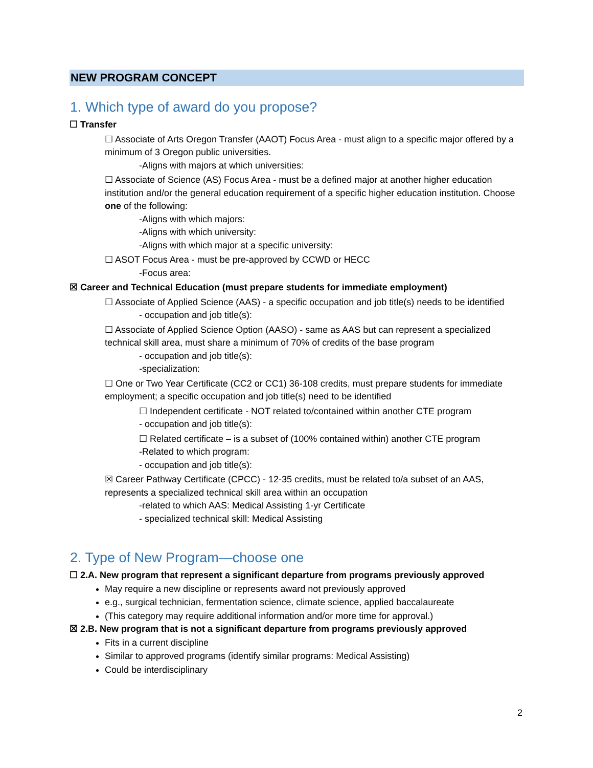NEW PROGRAM CONCEPT
1. Which type of award do you propose?
☐ Transfer
☐ Associate of Arts Oregon Transfer (AAOT) Focus Area - must align to a specific major offered by a minimum of 3 Oregon public universities.
-Aligns with majors at which universities:
☐ Associate of Science (AS) Focus Area - must be a defined major at another higher education institution and/or the general education requirement of a specific higher education institution. Choose one of the following:
-Aligns with which majors:
-Aligns with which university:
-Aligns with which major at a specific university:
☐ ASOT Focus Area - must be pre-approved by CCWD or HECC
-Focus area:
☒ Career and Technical Education (must prepare students for immediate employment)
☐ Associate of Applied Science (AAS) - a specific occupation and job title(s) needs to be identified
- occupation and job title(s):
☐ Associate of Applied Science Option (AASO) - same as AAS but can represent a specialized technical skill area, must share a minimum of 70% of credits of the base program
- occupation and job title(s):
-specialization:
☐ One or Two Year Certificate (CC2 or CC1) 36-108 credits, must prepare students for immediate employment; a specific occupation and job title(s) need to be identified
☐ Independent certificate - NOT related to/contained within another CTE program
- occupation and job title(s):
☐ Related certificate – is a subset of (100% contained within) another CTE program
-Related to which program:
- occupation and job title(s):
☒ Career Pathway Certificate (CPCC) - 12-35 credits, must be related to/a subset of an AAS, represents a specialized technical skill area within an occupation
-related to which AAS: Medical Assisting 1-yr Certificate
- specialized technical skill: Medical Assisting
2. Type of New Program—choose one
☐ 2.A. New program that represent a significant departure from programs previously approved
May require a new discipline or represents award not previously approved
e.g., surgical technician, fermentation science, climate science, applied baccalaureate
(This category may require additional information and/or more time for approval.)
☒ 2.B. New program that is not a significant departure from programs previously approved
Fits in a current discipline
Similar to approved programs (identify similar programs: Medical Assisting)
Could be interdisciplinary
2